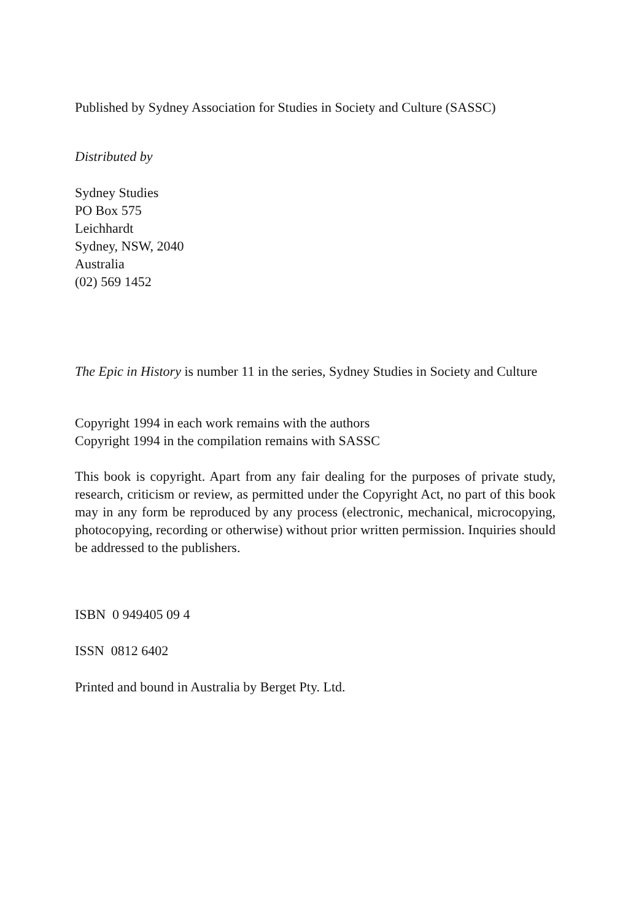Published by Sydney Association for Studies in Society and Culture (SASSC)
Distributed by
Sydney Studies
PO Box 575
Leichhardt
Sydney, NSW, 2040
Australia
(02) 569 1452
The Epic in History is number 11 in the series, Sydney Studies in Society and Culture
Copyright 1994 in each work remains with the authors
Copyright 1994 in the compilation remains with SASSC
This book is copyright. Apart from any fair dealing for the purposes of private study, research, criticism or review, as permitted under the Copyright Act, no part of this book may in any form be reproduced by any process (electronic, mechanical, microcopying, photocopying, recording or otherwise) without prior written permission. Inquiries should be addressed to the publishers.
ISBN 0 949405 09 4
ISSN 0812 6402
Printed and bound in Australia by Berget Pty. Ltd.